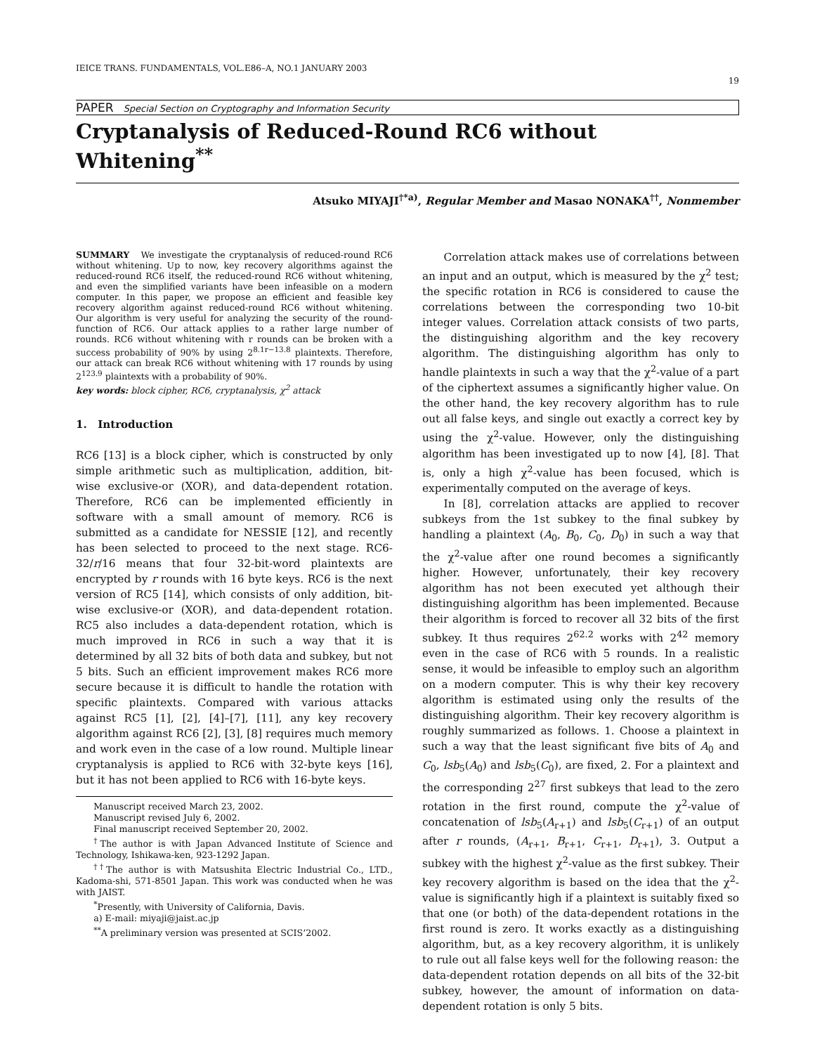IEICE TRANS. FUNDAMENTALS, VOL.E86–A, NO.1 JANUARY 2003
19
PAPER Special Section on Cryptography and Information Security
Cryptanalysis of Reduced-Round RC6 without Whitening<sup>**</sup>
Atsuko MIYAJI<sup>†*a)</sup>, Regular Member and Masao NONAKA<sup>††</sup>, Nonmember
SUMMARY We investigate the cryptanalysis of reduced-round RC6 without whitening. Up to now, key recovery algorithms against the reduced-round RC6 itself, the reduced-round RC6 without whitening, and even the simplified variants have been infeasible on a modern computer. In this paper, we propose an efficient and feasible key recovery algorithm against reduced-round RC6 without whitening. Our algorithm is very useful for analyzing the security of the round-function of RC6. Our attack applies to a rather large number of rounds. RC6 without whitening with r rounds can be broken with a success probability of 90% by using 2<sup>8.1r−13.8</sup> plaintexts. Therefore, our attack can break RC6 without whitening with 17 rounds by using 2<sup>123.9</sup> plaintexts with a probability of 90%.
key words: block cipher, RC6, cryptanalysis, χ<sup>2</sup> attack
1. Introduction
RC6 [13] is a block cipher, which is constructed by only simple arithmetic such as multiplication, addition, bit-wise exclusive-or (XOR), and data-dependent rotation. Therefore, RC6 can be implemented efficiently in software with a small amount of memory. RC6 is submitted as a candidate for NESSIE [12], and recently has been selected to proceed to the next stage. RC6-32/r/16 means that four 32-bit-word plaintexts are encrypted by r rounds with 16 byte keys. RC6 is the next version of RC5 [14], which consists of only addition, bit-wise exclusive-or (XOR), and data-dependent rotation. RC5 also includes a data-dependent rotation, which is much improved in RC6 in such a way that it is determined by all 32 bits of both data and subkey, but not 5 bits. Such an efficient improvement makes RC6 more secure because it is difficult to handle the rotation with specific plaintexts. Compared with various attacks against RC5 [1], [2], [4]–[7], [11], any key recovery algorithm against RC6 [2], [3], [8] requires much memory and work even in the case of a low round. Multiple linear cryptanalysis is applied to RC6 with 32-byte keys [16], but it has not been applied to RC6 with 16-byte keys.
Manuscript received March 23, 2002.
Manuscript revised July 6, 2002.
Final manuscript received September 20, 2002.
<sup>†</sup> The author is with Japan Advanced Institute of Science and Technology, Ishikawa-ken, 923-1292 Japan.
<sup>††</sup> The author is with Matsushita Electric Industrial Co., LTD., Kadoma-shi, 571-8501 Japan. This work was conducted when he was with JAIST.
<sup>*</sup> Presently, with University of California, Davis.
a) E-mail: miyaji@jaist.ac.jp
<sup>**</sup> A preliminary version was presented at SCIS’2002.
Correlation attack makes use of correlations between an input and an output, which is measured by the χ<sup>2</sup> test; the specific rotation in RC6 is considered to cause the correlations between the corresponding two 10-bit integer values. Correlation attack consists of two parts, the distinguishing algorithm and the key recovery algorithm. The distinguishing algorithm has only to handle plaintexts in such a way that the χ<sup>2</sup>-value of a part of the ciphertext assumes a significantly higher value. On the other hand, the key recovery algorithm has to rule out all false keys, and single out exactly a correct key by using the χ<sup>2</sup>-value. However, only the distinguishing algorithm has been investigated up to now [4], [8]. That is, only a high χ<sup>2</sup>-value has been focused, which is experimentally computed on the average of keys.
In [8], correlation attacks are applied to recover subkeys from the 1st subkey to the final subkey by handling a plaintext (A<sub>0</sub>, B<sub>0</sub>, C<sub>0</sub>, D<sub>0</sub>) in such a way that the χ<sup>2</sup>-value after one round becomes a significantly higher. However, unfortunately, their key recovery algorithm has not been executed yet although their distinguishing algorithm has been implemented. Because their algorithm is forced to recover all 32 bits of the first subkey. It thus requires 2<sup>62.2</sup> works with 2<sup>42</sup> memory even in the case of RC6 with 5 rounds. In a realistic sense, it would be infeasible to employ such an algorithm on a modern computer. This is why their key recovery algorithm is estimated using only the results of the distinguishing algorithm. Their key recovery algorithm is roughly summarized as follows. 1. Choose a plaintext in such a way that the least significant five bits of A<sub>0</sub> and C<sub>0</sub>, lsb<sub>5</sub>(A<sub>0</sub>) and lsb<sub>5</sub>(C<sub>0</sub>), are fixed, 2. For a plaintext and the corresponding 2<sup>27</sup> first subkeys that lead to the zero rotation in the first round, compute the χ<sup>2</sup>-value of concatenation of lsb<sub>5</sub>(A<sub>r+1</sub>) and lsb<sub>5</sub>(C<sub>r+1</sub>) of an output after r rounds, (A<sub>r+1</sub>, B<sub>r+1</sub>, C<sub>r+1</sub>, D<sub>r+1</sub>), 3. Output a subkey with the highest χ<sup>2</sup>-value as the first subkey. Their key recovery algorithm is based on the idea that the χ<sup>2</sup>-value is significantly high if a plaintext is suitably fixed so that one (or both) of the data-dependent rotations in the first round is zero. It works exactly as a distinguishing algorithm, but, as a key recovery algorithm, it is unlikely to rule out all false keys well for the following reason: the data-dependent rotation depends on all bits of the 32-bit subkey, however, the amount of information on data-dependent rotation is only 5 bits.